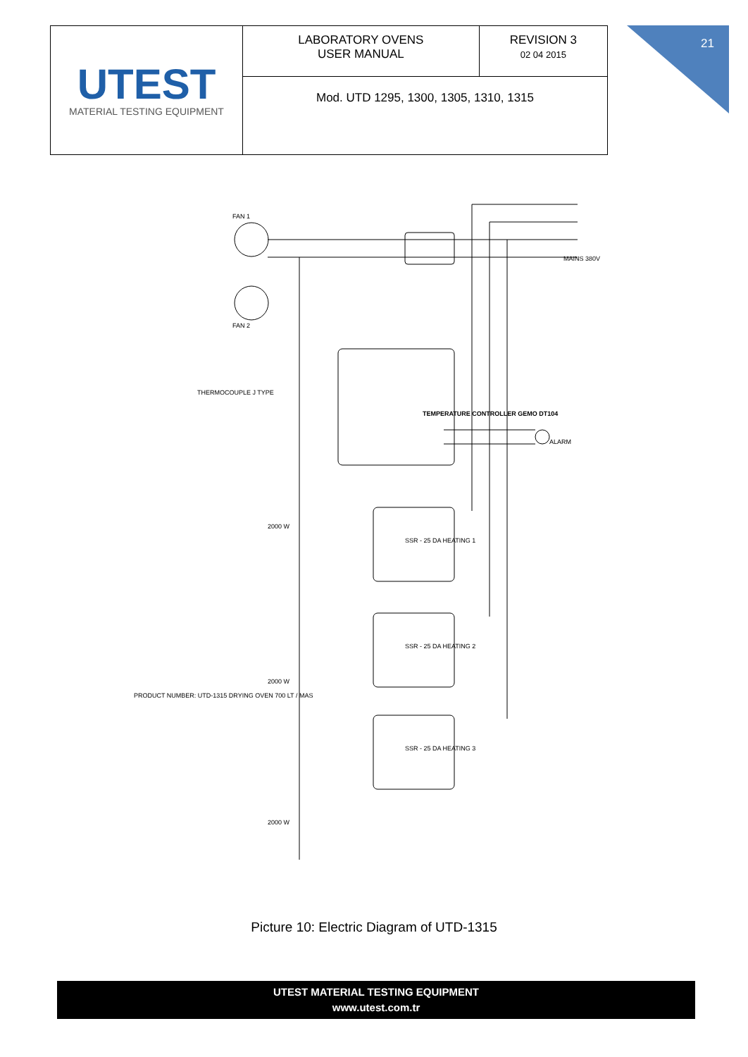21
| UTEST MATERIAL TESTING EQUIPMENT | LABORATORY OVENS USER MANUAL | REVISION 3 02 04 2015 |
| | Mod. UTD 1295, 1300, 1305, 1310, 1315 | |
TEMPERATURE CONTROLLER GEMO DT104
SSR - 25 DA HEATING 1
SSR - 25 DA HEATING 2
SSR - 25 DA HEATING 3
FAN 1
FAN 2
ALARM
MAINS 380V
THERMOCOUPLE J TYPE
2000 W
2000 W
2000 W
PRODUCT NUMBER: UTD-1315 DRYING OVEN 700 LT / MAS
Picture 10: Electric Diagram of UTD-1315
UTEST MATERIAL TESTING EQUIPMENT
www.utest.com.tr